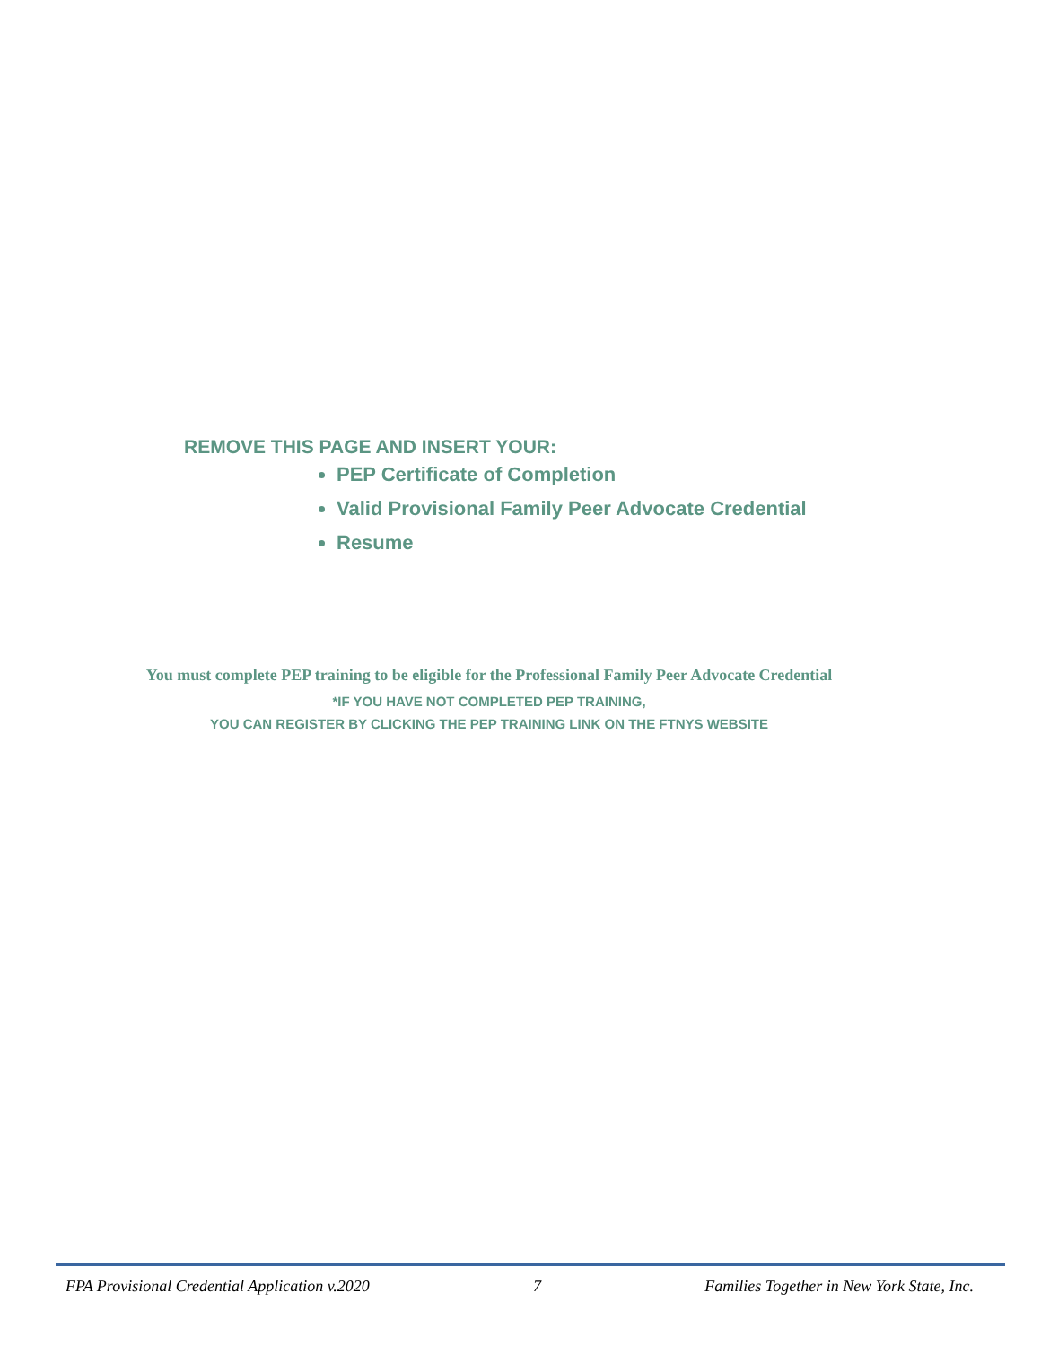REMOVE THIS PAGE AND INSERT YOUR:
PEP Certificate of Completion
Valid Provisional Family Peer Advocate Credential
Resume
You must complete PEP training to be eligible for the Professional Family Peer Advocate Credential
*IF YOU HAVE NOT COMPLETED PEP TRAINING,
YOU CAN REGISTER BY CLICKING THE PEP TRAINING LINK ON THE FTNYS WEBSITE
FPA Provisional Credential Application v.2020 7 Families Together in New York State, Inc.